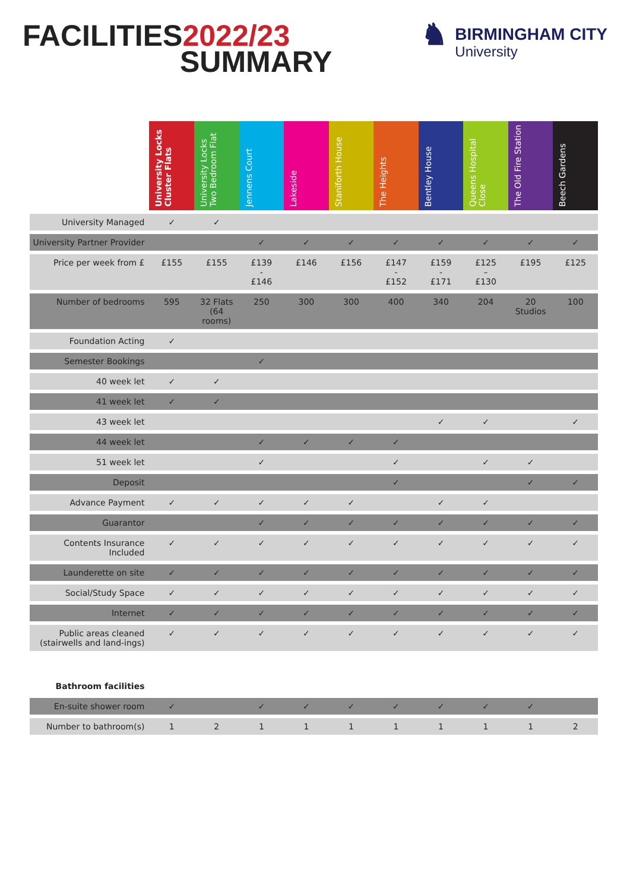FACILITIES2022/23
SUMMARY
♞
BIRMINGHAM CITY
University
| | University Locks Cluster Flats | University Locks Two Bedroom Flat | Jennens Court | Lakeside | Staniforth House | The Heights | Bentley House | Queens Hospital Close | The Old Fire Station | Beech Gardens |
| --- | --- | --- | --- | --- | --- | --- | --- | --- | --- | --- |
| University Managed | ✓ | ✓ | | | | | | | | |
| University Partner Provider | | | ✓ | ✓ | ✓ | ✓ | ✓ | ✓ | ✓ | ✓ |
| Price per week from £ | £155 | £155 | £139 - £146 | £146 | £156 | £147 - £152 | £159 - £171 | £125 – £130 | £195 | £125 |
| Number of bedrooms | 595 | 32 Flats (64 rooms) | 250 | 300 | 300 | 400 | 340 | 204 | 20 Studios | 100 |
| Foundation Acting | ✓ | | | | | | | | | |
| Semester Bookings | | | ✓ | | | | | | | |
| 40 week let | ✓ | ✓ | | | | | | | | |
| 41 week let | ✓ | ✓ | | | | | | | | |
| 43 week let | | | | | | | ✓ | ✓ | | ✓ |
| 44 week let | | | ✓ | ✓ | ✓ | ✓ | | | | |
| 51 week let | | | ✓ | | | ✓ | | ✓ | ✓ | |
| Deposit | | | | | | ✓ | | | ✓ | ✓ |
| Advance Payment | ✓ | ✓ | ✓ | ✓ | ✓ | | ✓ | ✓ | | |
| Guarantor | | | ✓ | ✓ | ✓ | ✓ | ✓ | ✓ | ✓ | ✓ |
| Contents Insurance Included | ✓ | ✓ | ✓ | ✓ | ✓ | ✓ | ✓ | ✓ | ✓ | ✓ |
| Launderette on site | ✓ | ✓ | ✓ | ✓ | ✓ | ✓ | ✓ | ✓ | ✓ | ✓ |
| Social/Study Space | ✓ | ✓ | ✓ | ✓ | ✓ | ✓ | ✓ | ✓ | ✓ | ✓ |
| Internet | ✓ | ✓ | ✓ | ✓ | ✓ | ✓ | ✓ | ✓ | ✓ | ✓ |
| Public areas cleaned (stairwells and land-ings) | ✓ | ✓ | ✓ | ✓ | ✓ | ✓ | ✓ | ✓ | ✓ | ✓ |
| Bathroom facilities | | | | | | | | | | |
| En-suite shower room | ✓ | | ✓ | ✓ | ✓ | ✓ | ✓ | ✓ | ✓ | |
| Number to bathroom(s) | 1 | 2 | 1 | 1 | 1 | 1 | 1 | 1 | 1 | 2 |